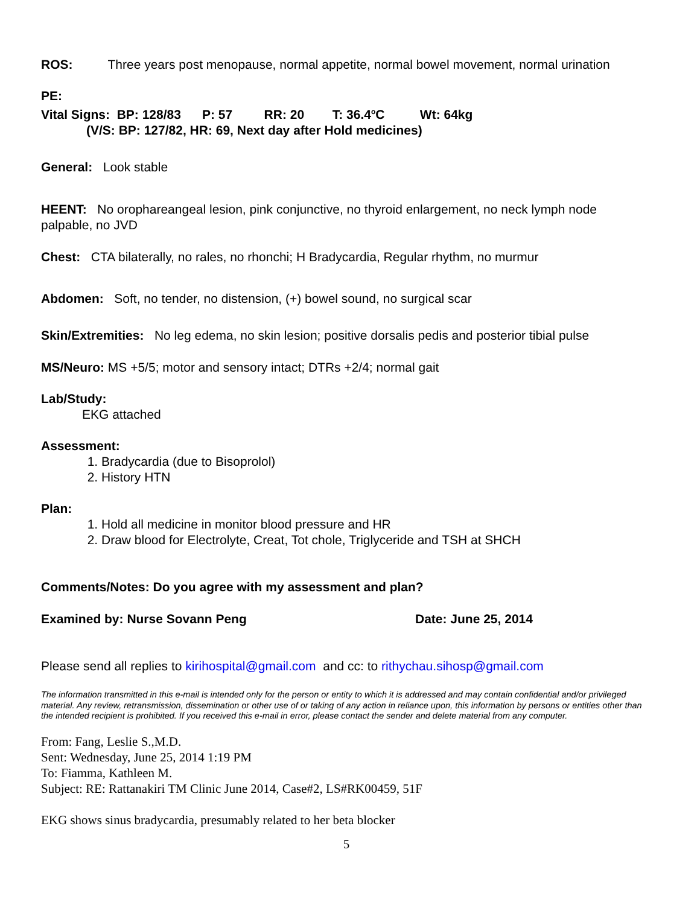ROS: Three years post menopause, normal appetite, normal bowel movement, normal urination
PE:
Vital Signs: BP: 128/83 P: 57 RR: 20 T: 36.4<sup>o</sup>C Wt: 64kg
(V/S: BP: 127/82, HR: 69, Next day after Hold medicines)
General: Look stable
HEENT: No orophareangeal lesion, pink conjunctive, no thyroid enlargement, no neck lymph node palpable, no JVD
Chest: CTA bilaterally, no rales, no rhonchi; H Bradycardia, Regular rhythm, no murmur
Abdomen: Soft, no tender, no distension, (+) bowel sound, no surgical scar
Skin/Extremities: No leg edema, no skin lesion; positive dorsalis pedis and posterior tibial pulse
MS/Neuro: MS +5/5; motor and sensory intact; DTRs +2/4; normal gait
Lab/Study:
EKG attached
Assessment:
1. Bradycardia (due to Bisoprolol)
2. History HTN
Plan:
1. Hold all medicine in monitor blood pressure and HR
2. Draw blood for Electrolyte, Creat, Tot chole, Triglyceride and TSH at SHCH
Comments/Notes: Do you agree with my assessment and plan?
Examined by: Nurse Sovann Peng Date: June 25, 2014
Please send all replies to kirihospital@gmail.com and cc: to rithychau.sihosp@gmail.com
The information transmitted in this e-mail is intended only for the person or entity to which it is addressed and may contain confidential and/or privileged material. Any review, retransmission, dissemination or other use of or taking of any action in reliance upon, this information by persons or entities other than the intended recipient is prohibited. If you received this e-mail in error, please contact the sender and delete material from any computer.
From: Fang, Leslie S.,M.D.
Sent: Wednesday, June 25, 2014 1:19 PM
To: Fiamma, Kathleen M.
Subject: RE: Rattanakiri TM Clinic June 2014, Case#2, LS#RK00459, 51F
EKG shows sinus bradycardia, presumably related to her beta blocker
5